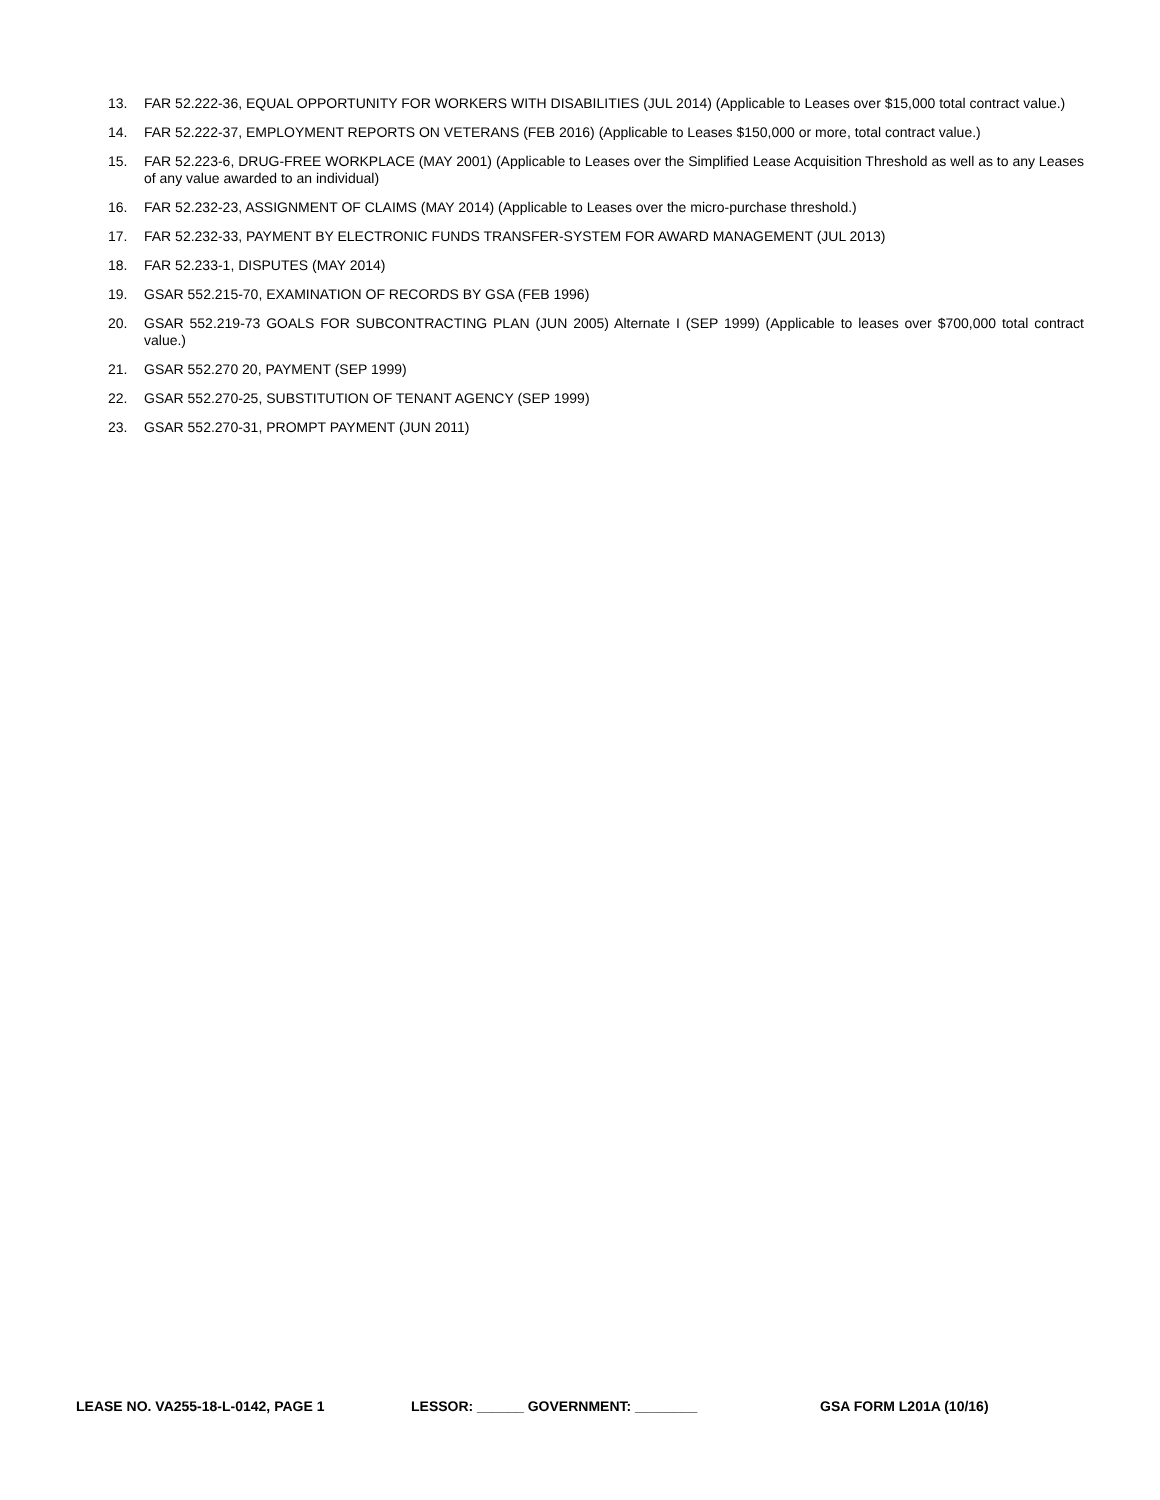13. FAR 52.222-36, EQUAL OPPORTUNITY FOR WORKERS WITH DISABILITIES (JUL 2014) (Applicable to Leases over $15,000 total contract value.)
14. FAR 52.222-37, EMPLOYMENT REPORTS ON VETERANS (FEB 2016) (Applicable to Leases $150,000 or more, total contract value.)
15. FAR 52.223-6, DRUG-FREE WORKPLACE (MAY 2001) (Applicable to Leases over the Simplified Lease Acquisition Threshold as well as to any Leases of any value awarded to an individual)
16. FAR 52.232-23, ASSIGNMENT OF CLAIMS (MAY 2014) (Applicable to Leases over the micro-purchase threshold.)
17. FAR 52.232-33, PAYMENT BY ELECTRONIC FUNDS TRANSFER-SYSTEM FOR AWARD MANAGEMENT (JUL 2013)
18. FAR 52.233-1, DISPUTES (MAY 2014)
19. GSAR 552.215-70, EXAMINATION OF RECORDS BY GSA (FEB 1996)
20. GSAR 552.219-73 GOALS FOR SUBCONTRACTING PLAN (JUN 2005) Alternate I (SEP 1999) (Applicable to leases over $700,000 total contract value.)
21. GSAR 552.270 20, PAYMENT (SEP 1999)
22. GSAR 552.270-25, SUBSTITUTION OF TENANT AGENCY (SEP 1999)
23. GSAR 552.270-31, PROMPT PAYMENT (JUN 2011)
LEASE NO. VA255-18-L-0142, PAGE 1 LESSOR: ______ GOVERNMENT: ________ GSA FORM L201A (10/16)